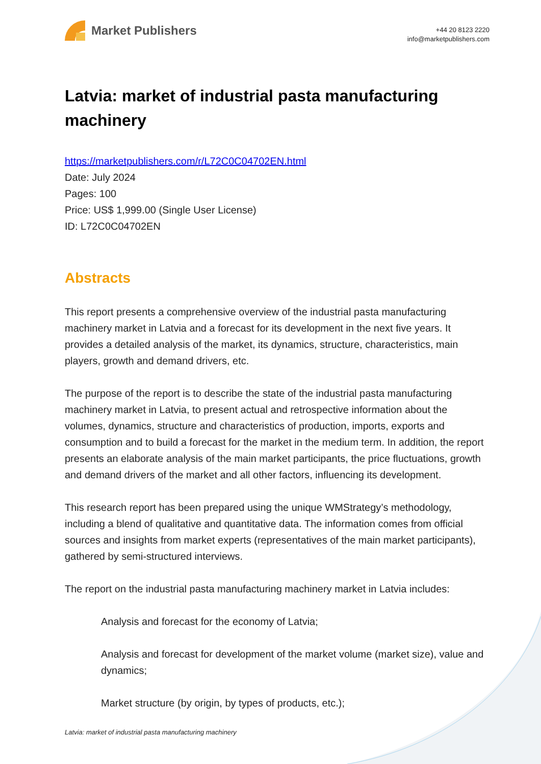Market Publishers
+44 20 8123 2220
info@marketpublishers.com
Latvia: market of industrial pasta manufacturing machinery
https://marketpublishers.com/r/L72C0C04702EN.html
Date: July 2024
Pages: 100
Price: US$ 1,999.00 (Single User License)
ID: L72C0C04702EN
Abstracts
This report presents a comprehensive overview of the industrial pasta manufacturing machinery market in Latvia and a forecast for its development in the next five years. It provides a detailed analysis of the market, its dynamics, structure, characteristics, main players, growth and demand drivers, etc.
The purpose of the report is to describe the state of the industrial pasta manufacturing machinery market in Latvia, to present actual and retrospective information about the volumes, dynamics, structure and characteristics of production, imports, exports and consumption and to build a forecast for the market in the medium term. In addition, the report presents an elaborate analysis of the main market participants, the price fluctuations, growth and demand drivers of the market and all other factors, influencing its development.
This research report has been prepared using the unique WMStrategy’s methodology, including a blend of qualitative and quantitative data. The information comes from official sources and insights from market experts (representatives of the main market participants), gathered by semi-structured interviews.
The report on the industrial pasta manufacturing machinery market in Latvia includes:
Analysis and forecast for the economy of Latvia;
Analysis and forecast for development of the market volume (market size), value and dynamics;
Market structure (by origin, by types of products, etc.);
Latvia: market of industrial pasta manufacturing machinery